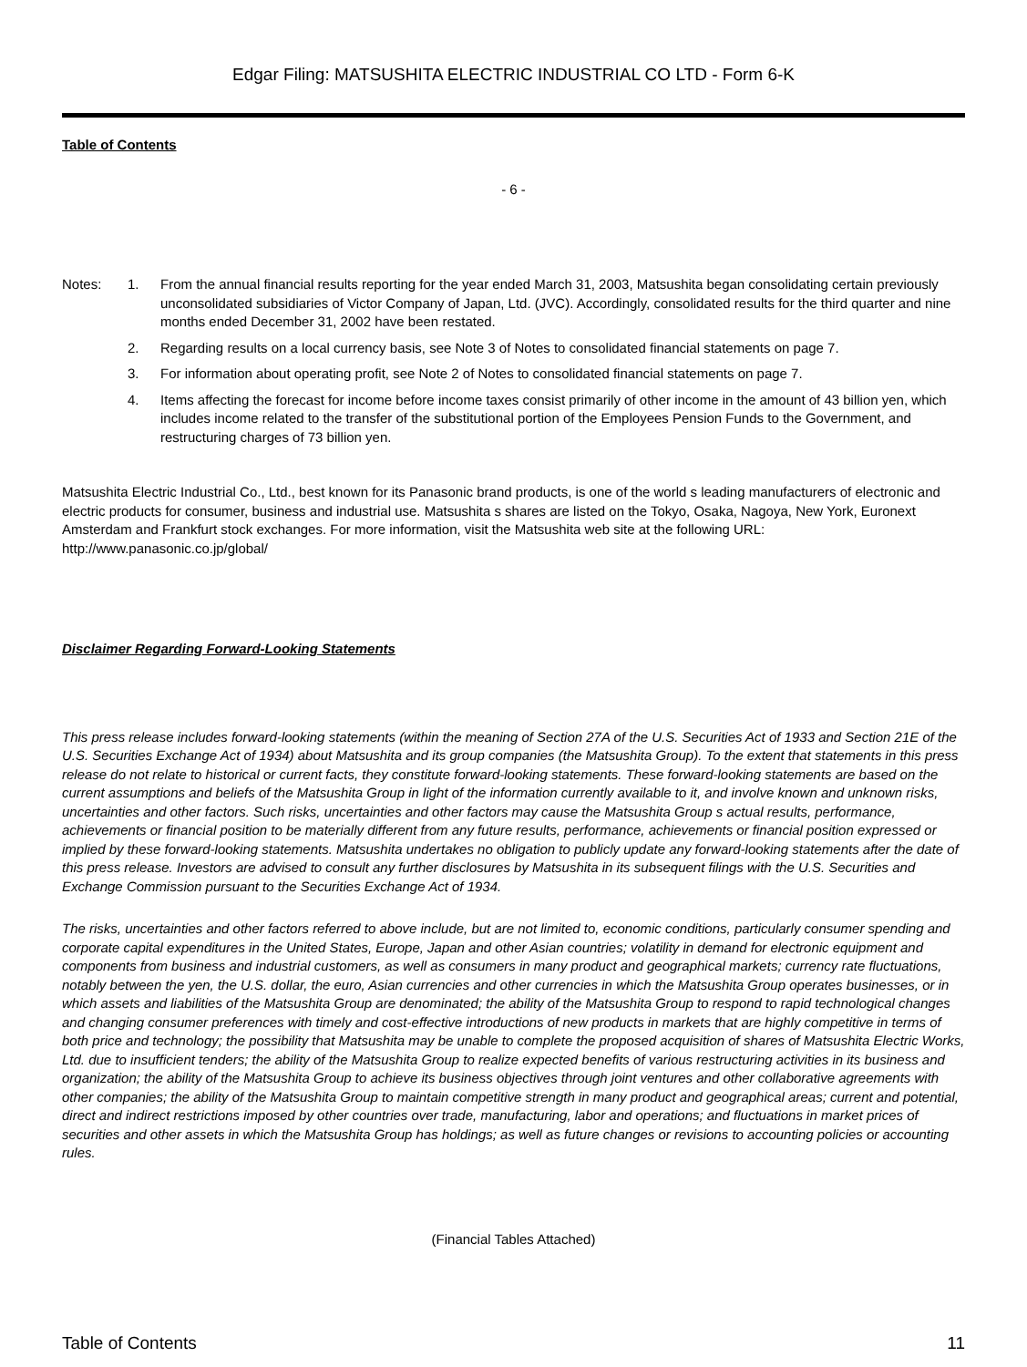Edgar Filing: MATSUSHITA ELECTRIC INDUSTRIAL CO LTD - Form 6-K
Table of Contents
- 6 -
Notes:
1.
From the annual financial results reporting for the year ended March 31, 2003, Matsushita began consolidating certain previously unconsolidated subsidiaries of Victor Company of Japan, Ltd. (JVC). Accordingly, consolidated results for the third quarter and nine months ended December 31, 2002 have been restated.
2.
Regarding results on a local currency basis, see Note 3 of Notes to consolidated financial statements on page 7.
3.
For information about operating profit, see Note 2 of Notes to consolidated financial statements on page 7.
4.
Items affecting the forecast for income before income taxes consist primarily of other income in the amount of 43 billion yen, which includes income related to the transfer of the substitutional portion of the Employees Pension Funds to the Government, and restructuring charges of 73 billion yen.
Matsushita Electric Industrial Co., Ltd., best known for its Panasonic brand products, is one of the world s leading manufacturers of electronic and electric products for consumer, business and industrial use. Matsushita s shares are listed on the Tokyo, Osaka, Nagoya, New York, Euronext Amsterdam and Frankfurt stock exchanges. For more information, visit the Matsushita web site at the following URL: http://www.panasonic.co.jp/global/
Disclaimer Regarding Forward-Looking Statements
This press release includes forward-looking statements (within the meaning of Section 27A of the U.S. Securities Act of 1933 and Section 21E of the U.S. Securities Exchange Act of 1934) about Matsushita and its group companies (the Matsushita Group). To the extent that statements in this press release do not relate to historical or current facts, they constitute forward-looking statements. These forward-looking statements are based on the current assumptions and beliefs of the Matsushita Group in light of the information currently available to it, and involve known and unknown risks, uncertainties and other factors. Such risks, uncertainties and other factors may cause the Matsushita Group s actual results, performance, achievements or financial position to be materially different from any future results, performance, achievements or financial position expressed or implied by these forward-looking statements. Matsushita undertakes no obligation to publicly update any forward-looking statements after the date of this press release. Investors are advised to consult any further disclosures by Matsushita in its subsequent filings with the U.S. Securities and Exchange Commission pursuant to the Securities Exchange Act of 1934.
The risks, uncertainties and other factors referred to above include, but are not limited to, economic conditions, particularly consumer spending and corporate capital expenditures in the United States, Europe, Japan and other Asian countries; volatility in demand for electronic equipment and components from business and industrial customers, as well as consumers in many product and geographical markets; currency rate fluctuations, notably between the yen, the U.S. dollar, the euro, Asian currencies and other currencies in which the Matsushita Group operates businesses, or in which assets and liabilities of the Matsushita Group are denominated; the ability of the Matsushita Group to respond to rapid technological changes and changing consumer preferences with timely and cost-effective introductions of new products in markets that are highly competitive in terms of both price and technology; the possibility that Matsushita may be unable to complete the proposed acquisition of shares of Matsushita Electric Works, Ltd. due to insufficient tenders; the ability of the Matsushita Group to realize expected benefits of various restructuring activities in its business and organization; the ability of the Matsushita Group to achieve its business objectives through joint ventures and other collaborative agreements with other companies; the ability of the Matsushita Group to maintain competitive strength in many product and geographical areas; current and potential, direct and indirect restrictions imposed by other countries over trade, manufacturing, labor and operations; and fluctuations in market prices of securities and other assets in which the Matsushita Group has holdings; as well as future changes or revisions to accounting policies or accounting rules.
(Financial Tables Attached)
Table of Contents 11